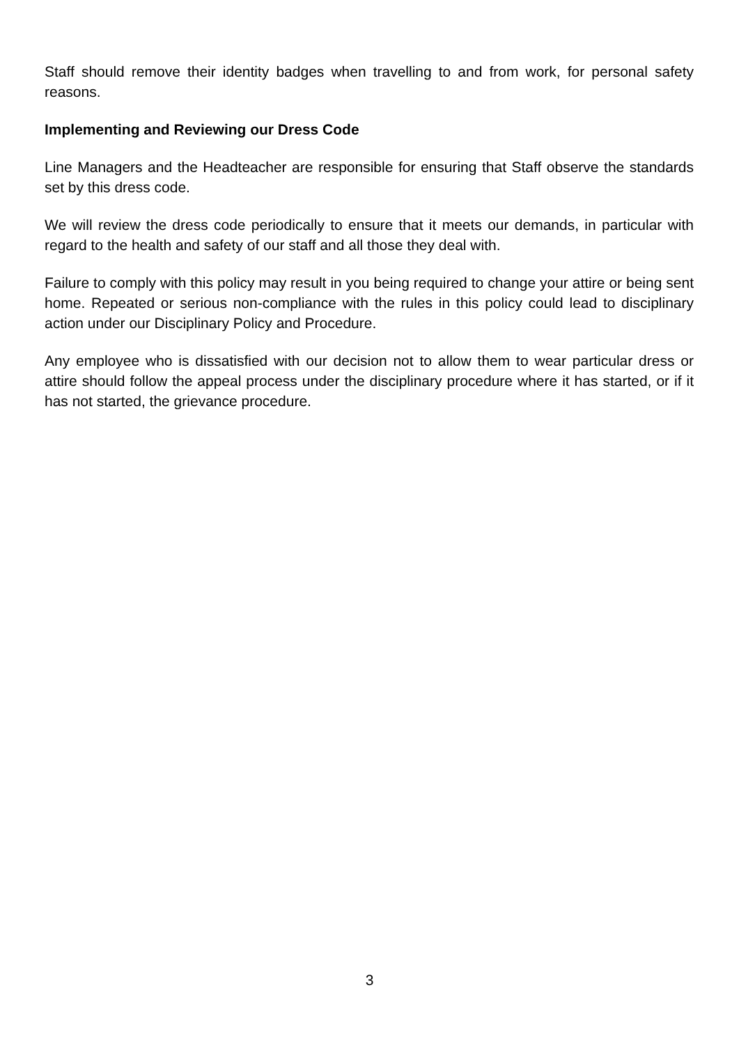Staff should remove their identity badges when travelling to and from work, for personal safety reasons.
Implementing and Reviewing our Dress Code
Line Managers and the Headteacher are responsible for ensuring that Staff observe the standards set by this dress code.
We will review the dress code periodically to ensure that it meets our demands, in particular with regard to the health and safety of our staff and all those they deal with.
Failure to comply with this policy may result in you being required to change your attire or being sent home. Repeated or serious non-compliance with the rules in this policy could lead to disciplinary action under our Disciplinary Policy and Procedure.
Any employee who is dissatisfied with our decision not to allow them to wear particular dress or attire should follow the appeal process under the disciplinary procedure where it has started, or if it has not started, the grievance procedure.
3